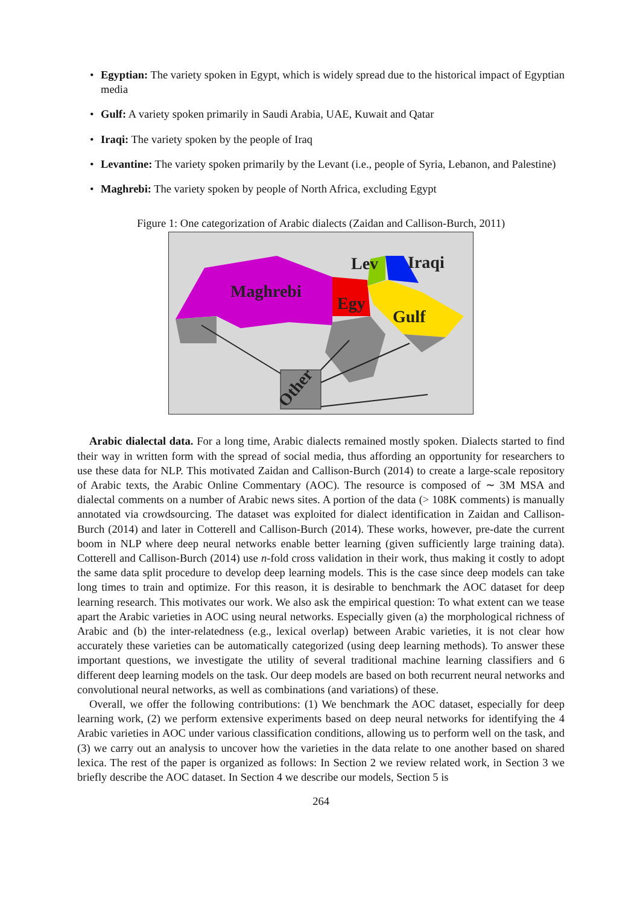• Egyptian: The variety spoken in Egypt, which is widely spread due to the historical impact of Egyptian media
• Gulf: A variety spoken primarily in Saudi Arabia, UAE, Kuwait and Qatar
• Iraqi: The variety spoken by the people of Iraq
• Levantine: The variety spoken primarily by the Levant (i.e., people of Syria, Lebanon, and Palestine)
• Maghrebi: The variety spoken by people of North Africa, excluding Egypt
Figure 1: One categorization of Arabic dialects (Zaidan and Callison-Burch, 2011)
Maghrebi
Egy
Lev
Iraqi
Gulf
Other
Arabic dialectal data. For a long time, Arabic dialects remained mostly spoken. Dialects started to find their way in written form with the spread of social media, thus affording an opportunity for researchers to use these data for NLP. This motivated Zaidan and Callison-Burch (2014) to create a large-scale repository of Arabic texts, the Arabic Online Commentary (AOC). The resource is composed of ∼ 3M MSA and dialectal comments on a number of Arabic news sites. A portion of the data (> 108K comments) is manually annotated via crowdsourcing. The dataset was exploited for dialect identification in Zaidan and Callison-Burch (2014) and later in Cotterell and Callison-Burch (2014). These works, however, pre-date the current boom in NLP where deep neural networks enable better learning (given sufficiently large training data). Cotterell and Callison-Burch (2014) use n-fold cross validation in their work, thus making it costly to adopt the same data split procedure to develop deep learning models. This is the case since deep models can take long times to train and optimize. For this reason, it is desirable to benchmark the AOC dataset for deep learning research. This motivates our work. We also ask the empirical question: To what extent can we tease apart the Arabic varieties in AOC using neural networks. Especially given (a) the morphological richness of Arabic and (b) the inter-relatedness (e.g., lexical overlap) between Arabic varieties, it is not clear how accurately these varieties can be automatically categorized (using deep learning methods). To answer these important questions, we investigate the utility of several traditional machine learning classifiers and 6 different deep learning models on the task. Our deep models are based on both recurrent neural networks and convolutional neural networks, as well as combinations (and variations) of these.
Overall, we offer the following contributions: (1) We benchmark the AOC dataset, especially for deep learning work, (2) we perform extensive experiments based on deep neural networks for identifying the 4 Arabic varieties in AOC under various classification conditions, allowing us to perform well on the task, and (3) we carry out an analysis to uncover how the varieties in the data relate to one another based on shared lexica. The rest of the paper is organized as follows: In Section 2 we review related work, in Section 3 we briefly describe the AOC dataset. In Section 4 we describe our models, Section 5 is
264